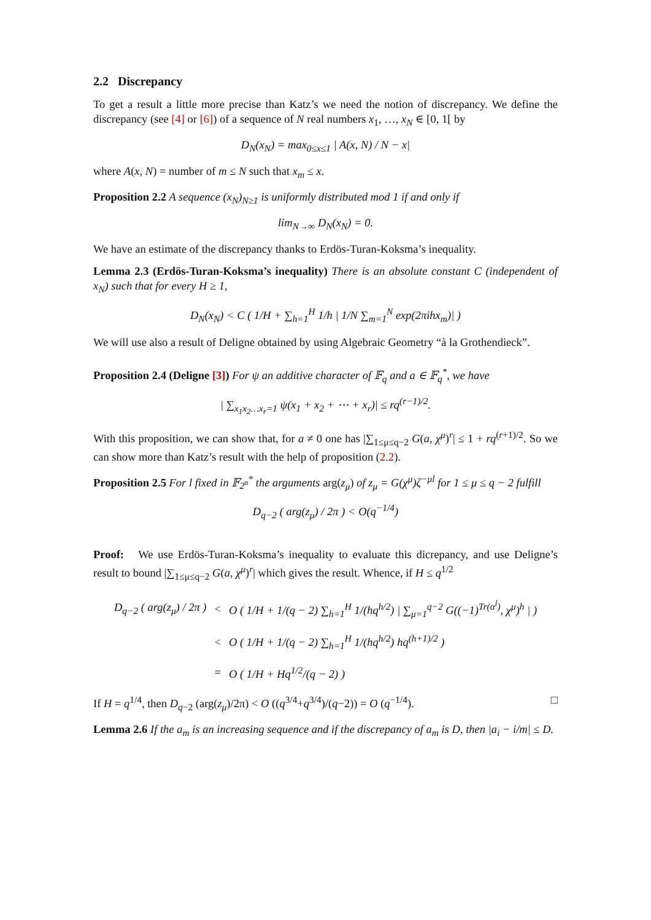2.2 Discrepancy
To get a result a little more precise than Katz’s we need the notion of discrepancy. We define the discrepancy (see [4] or [6]) of a sequence of N real numbers x<sub>1</sub>, …, x<sub>N</sub> ∈ [0, 1[ by
D<sub>N</sub>(x<sub>N</sub>) = max<sub>0≤x≤1</sub> | A(x, N) / N − x|
where A(x, N) = number of m ≤ N such that x<sub>m</sub> ≤ x.
Proposition 2.2 A sequence (x<sub>N</sub>)<sub>N≥1</sub> is uniformly distributed mod 1 if and only if
lim<sub>N→∞</sub> D<sub>N</sub>(x<sub>N</sub>) = 0.
We have an estimate of the discrepancy thanks to Erdös-Turan-Koksma’s inequality.
Lemma 2.3 (Erdös-Turan-Koksma’s inequality) There is an absolute constant C (independent of x<sub>N</sub>) such that for every H ≥ 1,
D<sub>N</sub>(x<sub>N</sub>) < C ( 1/H + ∑<sub>h=1</sub><sup>H</sup> 1/h | 1/N ∑<sub>m=1</sub><sup>N</sup> exp(2πihx<sub>m</sub>)| )
We will use also a result of Deligne obtained by using Algebraic Geometry “à la Grothendieck”.
Proposition 2.4 (Deligne [3]) For ψ an additive character of 𝔽<sub>q</sub> and a ∈ 𝔽<sub>q</sub><sup>*</sup>, we have
| ∑<sub>x<sub>1</sub>x<sub>2</sub>…x<sub>r</sub>=1</sub> ψ(x<sub>1</sub> + x<sub>2</sub> + ⋯ + x<sub>r</sub>)| ≤ rq<sup>(r−1)/2</sup>.
With this proposition, we can show that, for a ≠ 0 one has |∑<sub>1≤μ≤q−2</sub> G(a, χ<sup>μ</sup>)<sup>r</sup>| ≤ 1 + rq<sup>(r+1)/2</sup>. So we can show more than Katz’s result with the help of proposition (2.2).
Proposition 2.5 For l fixed in 𝔽<sub>2<sup>n</sup></sub><sup>*</sup> the arguments arg(z<sub>μ</sub>) of z<sub>μ</sub> = G(χ<sup>μ</sup>)ζ<sup>−μl</sup> for 1 ≤ μ ≤ q − 2 fulfill
D<sub>q−2</sub> ( arg(z<sub>μ</sub>) / 2π ) < O(q<sup>−1/4</sup>)
Proof: We use Erdös-Turan-Koksma’s inequality to evaluate this dicrepancy, and use Deligne’s result to bound |∑<sub>1≤μ≤q−2</sub> G(a, χ<sup>μ</sup>)<sup>r</sup>| which gives the result. Whence, if H ≤ q<sup>1/2</sup>
| D<sub>q−2</sub> ( arg(z<sub>μ</sub>) / 2π ) | < | O ( 1/H + 1/(q − 2) ∑<sub>h=1</sub><sup>H</sup> 1/(hq<sup>h/2</sup>) / ∑<sub>μ=1</sub><sup>q−2</sup> G((−1)<sup>Tr(α<sup>l</sup>)</sup>, χ<sup>μ</sup>)<sup>h</sup> / ) |
| | < | O ( 1/H + 1/(q − 2) ∑<sub>h=1</sub><sup>H</sup> 1/(hq<sup>h/2</sup>) hq<sup>(h+1)/2</sup> ) |
| | = | O ( 1/H + Hq<sup>1/2</sup>/(q − 2) ) |
If H = q<sup>1/4</sup>, then D<sub>q−2</sub> (arg(z<sub>μ</sub>)/2π) < O ((q<sup>3/4</sup>+q<sup>3/4</sup>)/(q−2)) = O (q<sup>−1/4</sup>). □
Lemma 2.6 If the a<sub>m</sub> is an increasing sequence and if the discrepancy of a<sub>m</sub> is D, then |a<sub>i</sub> − i/m| ≤ D.